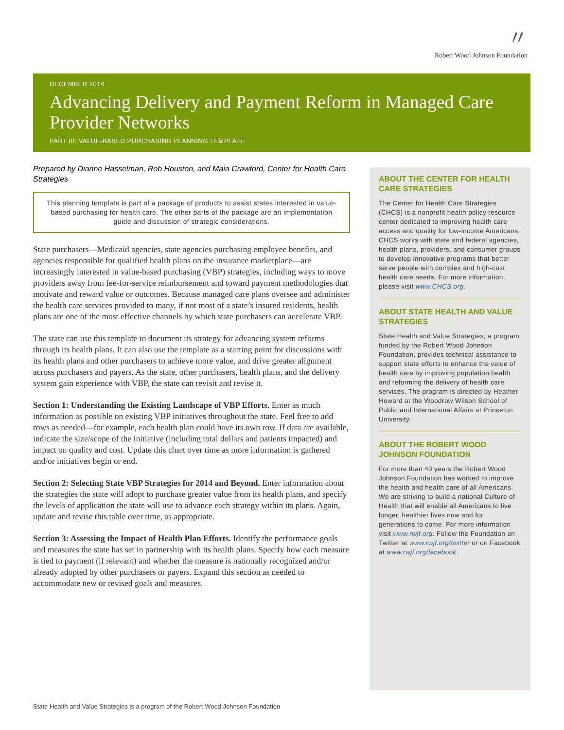〃
Robert Wood Johnson Foundation
DECEMBER 2014
Advancing Delivery and Payment Reform in Managed Care Provider Networks
PART III: VALUE-BASED PURCHASING PLANNING TEMPLATE
Prepared by Dianne Hasselman, Rob Houston, and Maia Crawford, Center for Health Care Strategies
This planning template is part of a package of products to assist states interested in value-based purchasing for health care. The other parts of the package are an implementation guide and discussion of strategic considerations.
State purchasers—Medicaid agencies, state agencies purchasing employee benefits, and agencies responsible for qualified health plans on the insurance marketplace—are increasingly interested in value-based purchasing (VBP) strategies, including ways to move providers away from fee-for-service reimbursement and toward payment methodologies that motivate and reward value or outcomes. Because managed care plans oversee and administer the health care services provided to many, if not most of a state’s insured residents, health plans are one of the most effective channels by which state purchasers can accelerate VBP.
The state can use this template to document its strategy for advancing system reforms through its health plans. It can also use the template as a starting point for discussions with its health plans and other purchasers to achieve more value, and drive greater alignment across purchasers and payers. As the state, other purchasers, health plans, and the delivery system gain experience with VBP, the state can revisit and revise it.
Section 1: Understanding the Existing Landscape of VBP Efforts. Enter as much information as possible on existing VBP initiatives throughout the state. Feel free to add rows as needed—for example, each health plan could have its own row. If data are available, indicate the size/scope of the initiative (including total dollars and patients impacted) and impact on quality and cost. Update this chart over time as more information is gathered and/or initiatives begin or end.
Section 2: Selecting State VBP Strategies for 2014 and Beyond. Enter information about the strategies the state will adopt to purchase greater value from its health plans, and specify the levels of application the state will use to advance each strategy within its plans. Again, update and revise this table over time, as appropriate.
Section 3: Assessing the Impact of Health Plan Efforts. Identify the performance goals and measures the state has set in partnership with its health plans. Specify how each measure is tied to payment (if relevant) and whether the measure is nationally recognized and/or already adopted by other purchasers or payers. Expand this section as needed to accommodate new or revised goals and measures.
ABOUT THE CENTER FOR HEALTH CARE STRATEGIES
The Center for Health Care Strategies (CHCS) is a nonprofit health policy resource center dedicated to improving health care access and quality for low-income Americans. CHCS works with state and federal agencies, health plans, providers, and consumer groups to develop innovative programs that better serve people with complex and high-cost health care needs. For more information, please visit www.CHCS.org.
ABOUT STATE HEALTH AND VALUE STRATEGIES
State Health and Value Strategies, a program funded by the Robert Wood Johnson Foundation, provides technical assistance to support state efforts to enhance the value of health care by improving population health and reforming the delivery of health care services. The program is directed by Heather Howard at the Woodrow Wilson School of Public and International Affairs at Princeton University.
ABOUT THE ROBERT WOOD JOHNSON FOUNDATION
For more than 40 years the Robert Wood Johnson Foundation has worked to improve the health and health care of all Americans. We are striving to build a national Culture of Health that will enable all Americans to live longer, healthier lives now and for generations to come. For more information visit www.rwjf.org. Follow the Foundation on Twitter at www.rwjf.org/twitter or on Facebook at www.rwjf.org/facebook.
State Health and Value Strategies is a program of the Robert Wood Johnson Foundation